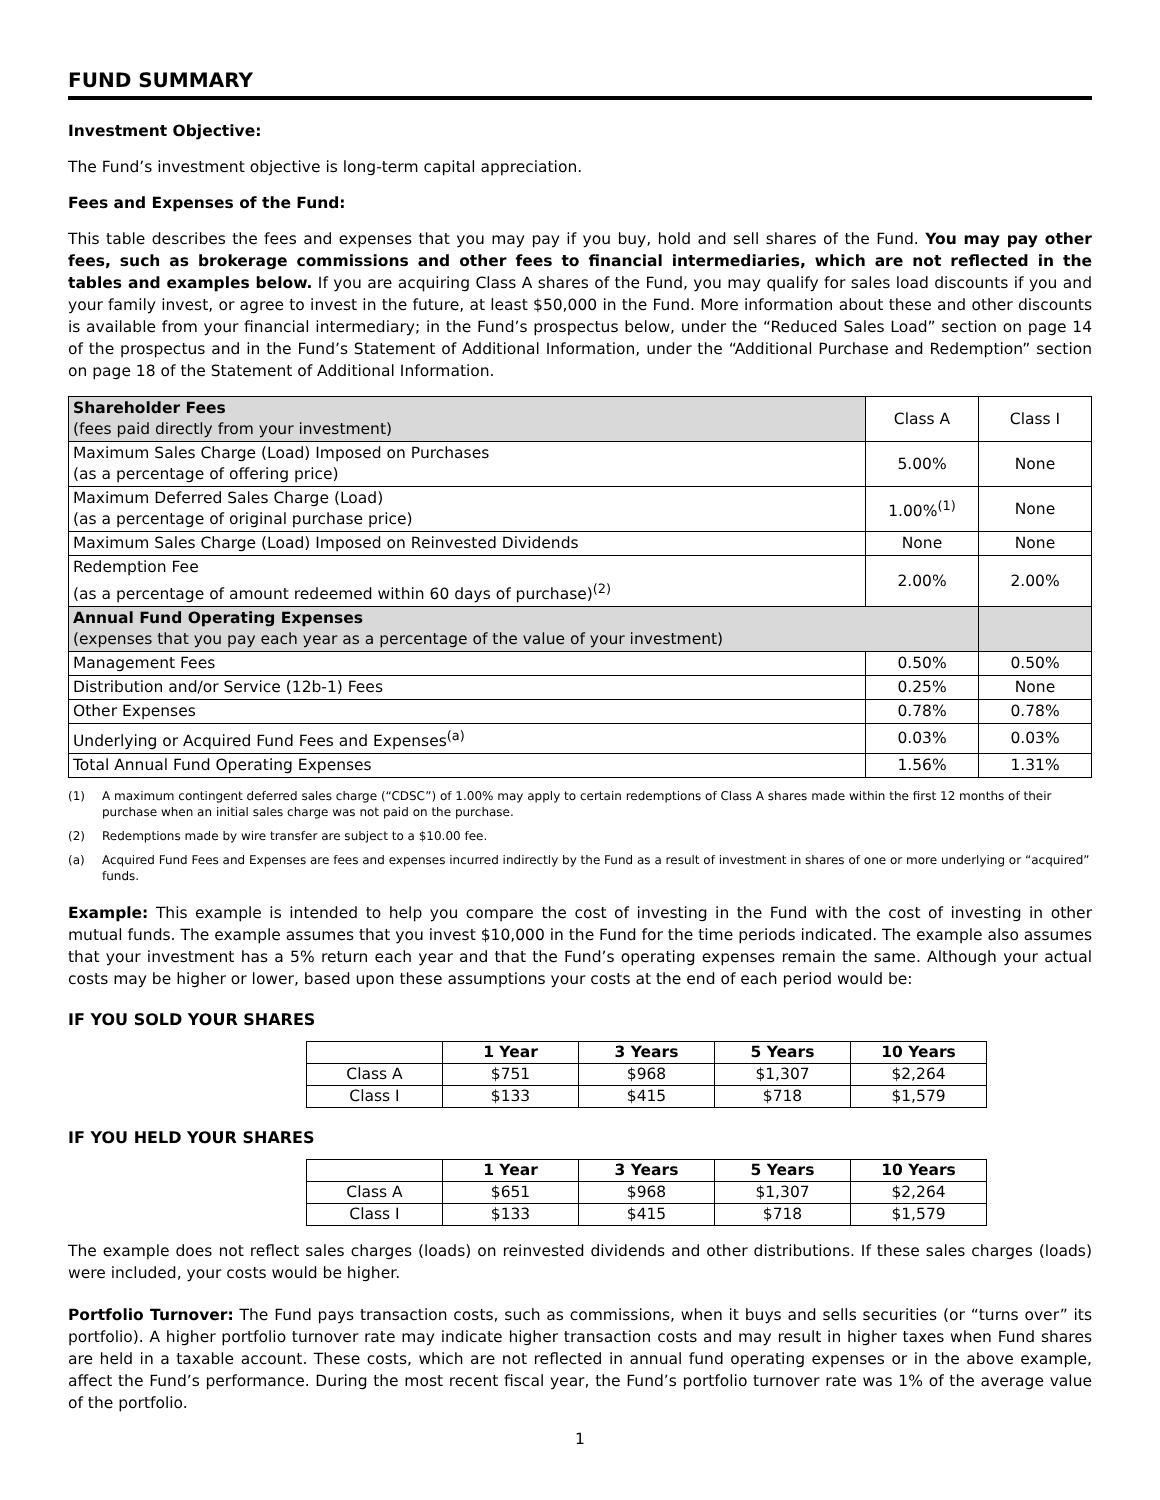FUND SUMMARY
Investment Objective:
The Fund’s investment objective is long-term capital appreciation.
Fees and Expenses of the Fund:
This table describes the fees and expenses that you may pay if you buy, hold and sell shares of the Fund. You may pay other fees, such as brokerage commissions and other fees to financial intermediaries, which are not reflected in the tables and examples below. If you are acquiring Class A shares of the Fund, you may qualify for sales load discounts if you and your family invest, or agree to invest in the future, at least $50,000 in the Fund. More information about these and other discounts is available from your financial intermediary; in the Fund’s prospectus below, under the “Reduced Sales Load” section on page 14 of the prospectus and in the Fund’s Statement of Additional Information, under the “Additional Purchase and Redemption” section on page 18 of the Statement of Additional Information.
| Shareholder Fees (fees paid directly from your investment) | Class A | Class I |
| Maximum Sales Charge (Load) Imposed on Purchases (as a percentage of offering price) | 5.00% | None |
| Maximum Deferred Sales Charge (Load) (as a percentage of original purchase price) | 1.00%<sup>(1)</sup> | None |
| Maximum Sales Charge (Load) Imposed on Reinvested Dividends | None | None |
| Redemption Fee (as a percentage of amount redeemed within 60 days of purchase)<sup>(2)</sup> | 2.00% | 2.00% |
| Annual Fund Operating Expenses (expenses that you pay each year as a percentage of the value of your investment) | | |
| Management Fees | 0.50% | 0.50% |
| Distribution and/or Service (12b-1) Fees | 0.25% | None |
| Other Expenses | 0.78% | 0.78% |
| Underlying or Acquired Fund Fees and Expenses<sup>(a)</sup> | 0.03% | 0.03% |
| Total Annual Fund Operating Expenses | 1.56% | 1.31% |
(1) A maximum contingent deferred sales charge (“CDSC”) of 1.00% may apply to certain redemptions of Class A shares made within the first 12 months of their purchase when an initial sales charge was not paid on the purchase.
(2) Redemptions made by wire transfer are subject to a $10.00 fee.
(a) Acquired Fund Fees and Expenses are fees and expenses incurred indirectly by the Fund as a result of investment in shares of one or more underlying or “acquired” funds.
Example: This example is intended to help you compare the cost of investing in the Fund with the cost of investing in other mutual funds. The example assumes that you invest $10,000 in the Fund for the time periods indicated. The example also assumes that your investment has a 5% return each year and that the Fund’s operating expenses remain the same. Although your actual costs may be higher or lower, based upon these assumptions your costs at the end of each period would be:
IF YOU SOLD YOUR SHARES
| | 1 Year | 3 Years | 5 Years | 10 Years |
| --- | --- | --- | --- | --- |
| Class A | $751 | $968 | $1,307 | $2,264 |
| Class I | $133 | $415 | $718 | $1,579 |
IF YOU HELD YOUR SHARES
| | 1 Year | 3 Years | 5 Years | 10 Years |
| --- | --- | --- | --- | --- |
| Class A | $651 | $968 | $1,307 | $2,264 |
| Class I | $133 | $415 | $718 | $1,579 |
The example does not reflect sales charges (loads) on reinvested dividends and other distributions. If these sales charges (loads) were included, your costs would be higher.
Portfolio Turnover: The Fund pays transaction costs, such as commissions, when it buys and sells securities (or “turns over” its portfolio). A higher portfolio turnover rate may indicate higher transaction costs and may result in higher taxes when Fund shares are held in a taxable account. These costs, which are not reflected in annual fund operating expenses or in the above example, affect the Fund’s performance. During the most recent fiscal year, the Fund’s portfolio turnover rate was 1% of the average value of the portfolio.
1